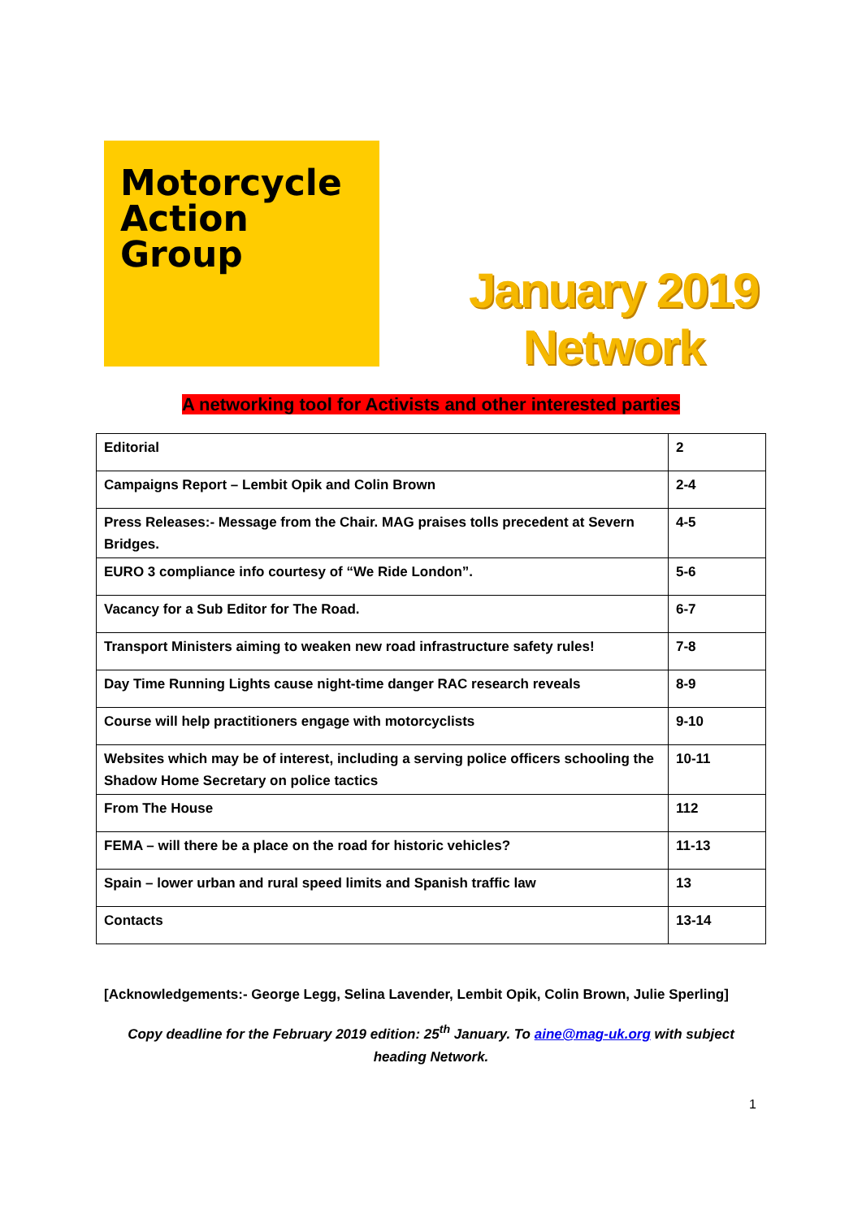Motorcycle
Action
Group
January 2019
Network
A networking tool for Activists and other interested parties
| Editorial | 2 |
| Campaigns Report – Lembit Opik and Colin Brown | 2-4 |
| Press Releases:- Message from the Chair. MAG praises tolls precedent at Severn Bridges. | 4-5 |
| EURO 3 compliance info courtesy of “We Ride London”. | 5-6 |
| Vacancy for a Sub Editor for The Road. | 6-7 |
| Transport Ministers aiming to weaken new road infrastructure safety rules! | 7-8 |
| Day Time Running Lights cause night-time danger RAC research reveals | 8-9 |
| Course will help practitioners engage with motorcyclists | 9-10 |
| Websites which may be of interest, including a serving police officers schooling the Shadow Home Secretary on police tactics | 10-11 |
| From The House | 112 |
| FEMA – will there be a place on the road for historic vehicles? | 11-13 |
| Spain – lower urban and rural speed limits and Spanish traffic law | 13 |
| Contacts | 13-14 |
[Acknowledgements:- George Legg, Selina Lavender, Lembit Opik, Colin Brown, Julie Sperling]
Copy deadline for the February 2019 edition: 25<sup>th</sup> January. To aine@mag-uk.org with subject heading Network.
1